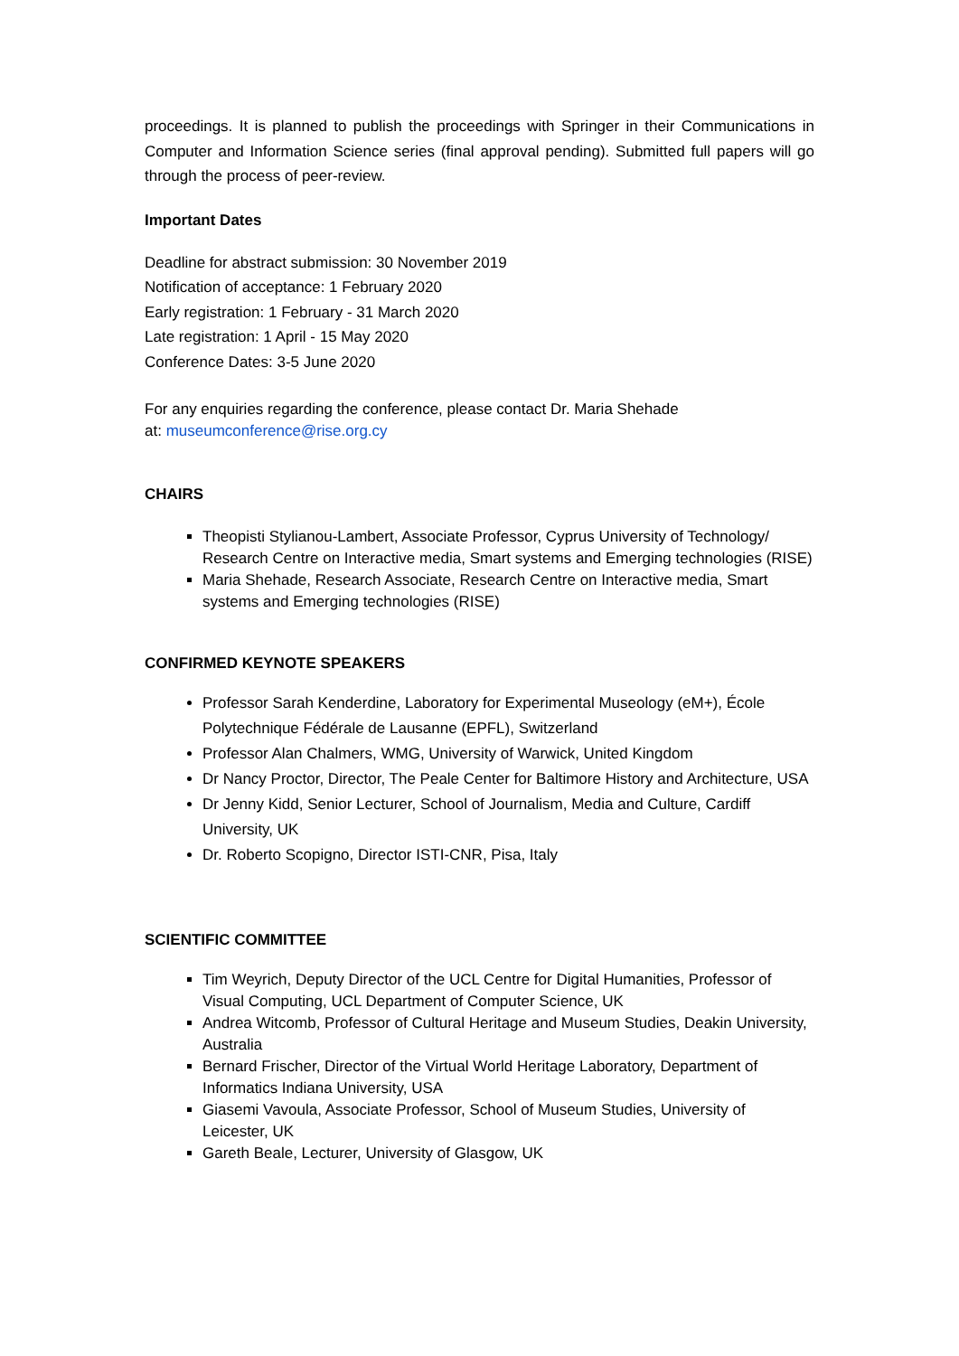proceedings. It is planned to publish the proceedings with Springer in their Communications in Computer and Information Science series (final approval pending). Submitted full papers will go through the process of peer-review.
Important Dates
Deadline for abstract submission: 30 November 2019
Notification of acceptance: 1 February 2020
Early registration: 1 February - 31 March 2020
Late registration: 1 April - 15 May 2020
Conference Dates: 3-5 June 2020
For any enquiries regarding the conference, please contact Dr. Maria Shehade
at: museumconference@rise.org.cy
CHAIRS
Theopisti Stylianou-Lambert, Associate Professor, Cyprus University of Technology/ Research Centre on Interactive media, Smart systems and Emerging technologies (RISE)
Maria Shehade, Research Associate, Research Centre on Interactive media, Smart systems and Emerging technologies (RISE)
CONFIRMED KEYNOTE SPEAKERS
Professor Sarah Kenderdine, Laboratory for Experimental Museology (eM+), École Polytechnique Fédérale de Lausanne (EPFL), Switzerland
Professor Alan Chalmers, WMG, University of Warwick, United Kingdom
Dr Nancy Proctor, Director, The Peale Center for Baltimore History and Architecture, USA
Dr Jenny Kidd, Senior Lecturer, School of Journalism, Media and Culture, Cardiff University, UK
Dr. Roberto Scopigno, Director ISTI-CNR, Pisa, Italy
SCIENTIFIC COMMITTEE
Tim Weyrich, Deputy Director of the UCL Centre for Digital Humanities, Professor of Visual Computing, UCL Department of Computer Science, UK
Andrea Witcomb, Professor of Cultural Heritage and Museum Studies, Deakin University, Australia
Bernard Frischer, Director of the Virtual World Heritage Laboratory, Department of Informatics Indiana University, USA
Giasemi Vavoula, Associate Professor, School of Museum Studies, University of Leicester, UK
Gareth Beale, Lecturer, University of Glasgow, UK